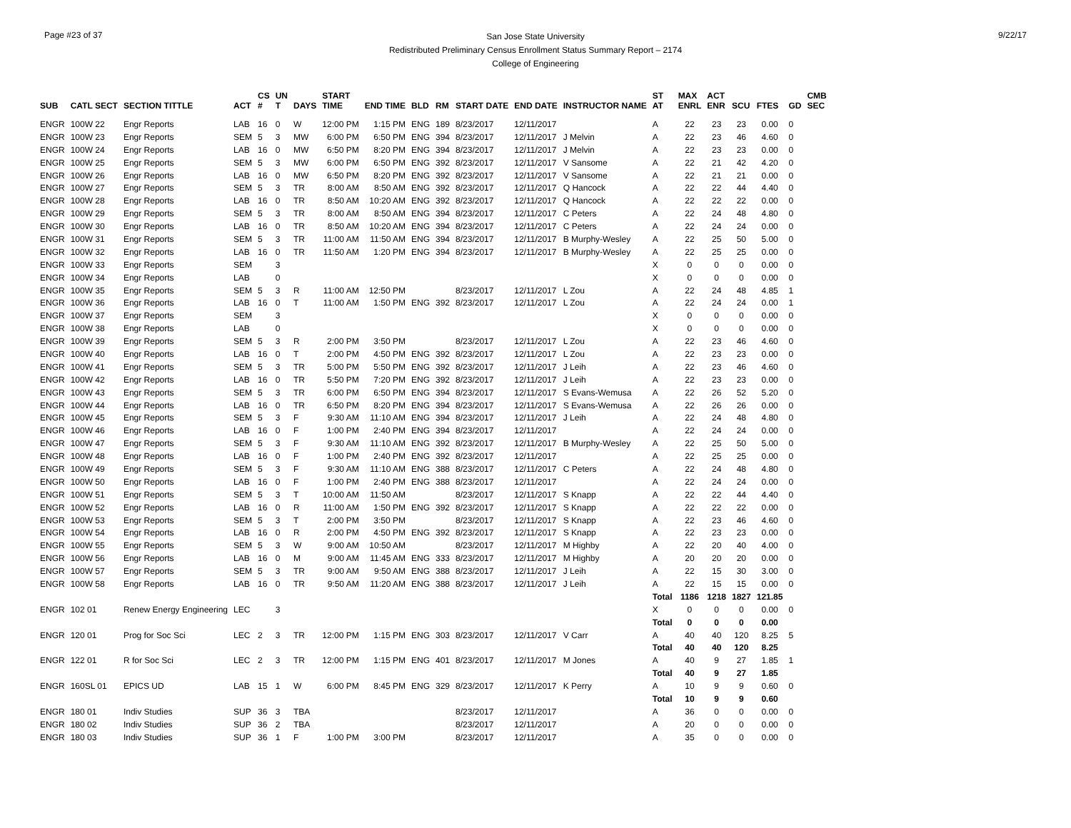Page #23 of 37
San Jose State University
Redistributed Preliminary Census Enrollment Status Summary Report – 2174
College of Engineering
9/22/17
| SUB | CATL SECT | SECTION TITTLE | ACT | CS # | UN T | DAYS | START TIME | END TIME | BLD | RM | START DATE | END DATE | INSTRUCTOR NAME | ST AT | MAX ENRL | ACT ENR | SCU | FTES | GD | CMB SEC |
| --- | --- | --- | --- | --- | --- | --- | --- | --- | --- | --- | --- | --- | --- | --- | --- | --- | --- | --- | --- | --- |
| ENGR | 100W 22 | Engr Reports | LAB | 16 | 0 | W | 12:00 PM | 1:15 PM | ENG | 189 | 8/23/2017 | 12/11/2017 | | A | 22 | 23 | 23 | 0.00 | 0 | |
| ENGR | 100W 23 | Engr Reports | SEM | 5 | 3 | MW | 6:00 PM | 6:50 PM | ENG | 394 | 8/23/2017 | 12/11/2017 | J Melvin | A | 22 | 23 | 46 | 4.60 | 0 | |
| ENGR | 100W 24 | Engr Reports | LAB | 16 | 0 | MW | 6:50 PM | 8:20 PM | ENG | 394 | 8/23/2017 | 12/11/2017 | J Melvin | A | 22 | 23 | 23 | 0.00 | 0 | |
| ENGR | 100W 25 | Engr Reports | SEM | 5 | 3 | MW | 6:00 PM | 6:50 PM | ENG | 392 | 8/23/2017 | 12/11/2017 | V Sansome | A | 22 | 21 | 42 | 4.20 | 0 | |
| ENGR | 100W 26 | Engr Reports | LAB | 16 | 0 | MW | 6:50 PM | 8:20 PM | ENG | 392 | 8/23/2017 | 12/11/2017 | V Sansome | A | 22 | 21 | 21 | 0.00 | 0 | |
| ENGR | 100W 27 | Engr Reports | SEM | 5 | 3 | TR | 8:00 AM | 8:50 AM | ENG | 392 | 8/23/2017 | 12/11/2017 | Q Hancock | A | 22 | 22 | 44 | 4.40 | 0 | |
| ENGR | 100W 28 | Engr Reports | LAB | 16 | 0 | TR | 8:50 AM | 10:20 AM | ENG | 392 | 8/23/2017 | 12/11/2017 | Q Hancock | A | 22 | 22 | 22 | 0.00 | 0 | |
| ENGR | 100W 29 | Engr Reports | SEM | 5 | 3 | TR | 8:00 AM | 8:50 AM | ENG | 394 | 8/23/2017 | 12/11/2017 | C Peters | A | 22 | 24 | 48 | 4.80 | 0 | |
| ENGR | 100W 30 | Engr Reports | LAB | 16 | 0 | TR | 8:50 AM | 10:20 AM | ENG | 394 | 8/23/2017 | 12/11/2017 | C Peters | A | 22 | 24 | 24 | 0.00 | 0 | |
| ENGR | 100W 31 | Engr Reports | SEM | 5 | 3 | TR | 11:00 AM | 11:50 AM | ENG | 394 | 8/23/2017 | 12/11/2017 | B Murphy-Wesley | A | 22 | 25 | 50 | 5.00 | 0 | |
| ENGR | 100W 32 | Engr Reports | LAB | 16 | 0 | TR | 11:50 AM | 1:20 PM | ENG | 394 | 8/23/2017 | 12/11/2017 | B Murphy-Wesley | A | 22 | 25 | 25 | 0.00 | 0 | |
| ENGR | 100W 33 | Engr Reports | SEM | | 3 | | | | | | | | | X | 0 | 0 | 0 | 0.00 | 0 | |
| ENGR | 100W 34 | Engr Reports | LAB | | 0 | | | | | | | | | X | 0 | 0 | 0 | 0.00 | 0 | |
| ENGR | 100W 35 | Engr Reports | SEM | 5 | 3 | R | 11:00 AM | 12:50 PM | | | 8/23/2017 | 12/11/2017 | L Zou | A | 22 | 24 | 48 | 4.85 | 1 | |
| ENGR | 100W 36 | Engr Reports | LAB | 16 | 0 | T | 11:00 AM | 1:50 PM | ENG | 392 | 8/23/2017 | 12/11/2017 | L Zou | A | 22 | 24 | 24 | 0.00 | 1 | |
| ENGR | 100W 37 | Engr Reports | SEM | | 3 | | | | | | | | | X | 0 | 0 | 0 | 0.00 | 0 | |
| ENGR | 100W 38 | Engr Reports | LAB | | 0 | | | | | | | | | X | 0 | 0 | 0 | 0.00 | 0 | |
| ENGR | 100W 39 | Engr Reports | SEM | 5 | 3 | R | 2:00 PM | 3:50 PM | | | 8/23/2017 | 12/11/2017 | L Zou | A | 22 | 23 | 46 | 4.60 | 0 | |
| ENGR | 100W 40 | Engr Reports | LAB | 16 | 0 | T | 2:00 PM | 4:50 PM | ENG | 392 | 8/23/2017 | 12/11/2017 | L Zou | A | 22 | 23 | 23 | 0.00 | 0 | |
| ENGR | 100W 41 | Engr Reports | SEM | 5 | 3 | TR | 5:00 PM | 5:50 PM | ENG | 392 | 8/23/2017 | 12/11/2017 | J Leih | A | 22 | 23 | 46 | 4.60 | 0 | |
| ENGR | 100W 42 | Engr Reports | LAB | 16 | 0 | TR | 5:50 PM | 7:20 PM | ENG | 392 | 8/23/2017 | 12/11/2017 | J Leih | A | 22 | 23 | 23 | 0.00 | 0 | |
| ENGR | 100W 43 | Engr Reports | SEM | 5 | 3 | TR | 6:00 PM | 6:50 PM | ENG | 394 | 8/23/2017 | 12/11/2017 | S Evans-Wemusa | A | 22 | 26 | 52 | 5.20 | 0 | |
| ENGR | 100W 44 | Engr Reports | LAB | 16 | 0 | TR | 6:50 PM | 8:20 PM | ENG | 394 | 8/23/2017 | 12/11/2017 | S Evans-Wemusa | A | 22 | 26 | 26 | 0.00 | 0 | |
| ENGR | 100W 45 | Engr Reports | SEM | 5 | 3 | F | 9:30 AM | 11:10 AM | ENG | 394 | 8/23/2017 | 12/11/2017 | J Leih | A | 22 | 24 | 48 | 4.80 | 0 | |
| ENGR | 100W 46 | Engr Reports | LAB | 16 | 0 | F | 1:00 PM | 2:40 PM | ENG | 394 | 8/23/2017 | 12/11/2017 | | A | 22 | 24 | 24 | 0.00 | 0 | |
| ENGR | 100W 47 | Engr Reports | SEM | 5 | 3 | F | 9:30 AM | 11:10 AM | ENG | 392 | 8/23/2017 | 12/11/2017 | B Murphy-Wesley | A | 22 | 25 | 50 | 5.00 | 0 | |
| ENGR | 100W 48 | Engr Reports | LAB | 16 | 0 | F | 1:00 PM | 2:40 PM | ENG | 392 | 8/23/2017 | 12/11/2017 | | A | 22 | 25 | 25 | 0.00 | 0 | |
| ENGR | 100W 49 | Engr Reports | SEM | 5 | 3 | F | 9:30 AM | 11:10 AM | ENG | 388 | 8/23/2017 | 12/11/2017 | C Peters | A | 22 | 24 | 48 | 4.80 | 0 | |
| ENGR | 100W 50 | Engr Reports | LAB | 16 | 0 | F | 1:00 PM | 2:40 PM | ENG | 388 | 8/23/2017 | 12/11/2017 | | A | 22 | 24 | 24 | 0.00 | 0 | |
| ENGR | 100W 51 | Engr Reports | SEM | 5 | 3 | T | 10:00 AM | 11:50 AM | | | 8/23/2017 | 12/11/2017 | S Knapp | A | 22 | 22 | 44 | 4.40 | 0 | |
| ENGR | 100W 52 | Engr Reports | LAB | 16 | 0 | R | 11:00 AM | 1:50 PM | ENG | 392 | 8/23/2017 | 12/11/2017 | S Knapp | A | 22 | 22 | 22 | 0.00 | 0 | |
| ENGR | 100W 53 | Engr Reports | SEM | 5 | 3 | T | 2:00 PM | 3:50 PM | | | 8/23/2017 | 12/11/2017 | S Knapp | A | 22 | 23 | 46 | 4.60 | 0 | |
| ENGR | 100W 54 | Engr Reports | LAB | 16 | 0 | R | 2:00 PM | 4:50 PM | ENG | 392 | 8/23/2017 | 12/11/2017 | S Knapp | A | 22 | 23 | 23 | 0.00 | 0 | |
| ENGR | 100W 55 | Engr Reports | SEM | 5 | 3 | W | 9:00 AM | 10:50 AM | | | 8/23/2017 | 12/11/2017 | M Highby | A | 22 | 20 | 40 | 4.00 | 0 | |
| ENGR | 100W 56 | Engr Reports | LAB | 16 | 0 | M | 9:00 AM | 11:45 AM | ENG | 333 | 8/23/2017 | 12/11/2017 | M Highby | A | 20 | 20 | 20 | 0.00 | 0 | |
| ENGR | 100W 57 | Engr Reports | SEM | 5 | 3 | TR | 9:00 AM | 9:50 AM | ENG | 388 | 8/23/2017 | 12/11/2017 | J Leih | A | 22 | 15 | 30 | 3.00 | 0 | |
| ENGR | 100W 58 | Engr Reports | LAB | 16 | 0 | TR | 9:50 AM | 11:20 AM | ENG | 388 | 8/23/2017 | 12/11/2017 | J Leih | A | 22 | 15 | 15 | 0.00 | 0 | |
| | | | | | | | | | | | | | | Total | 1186 | 1218 | 1827 | 121.85 | | |
| ENGR | 102 01 | Renew Energy Engineering | LEC | | 3 | | | | | | | | | X | 0 | 0 | 0 | 0.00 | 0 | |
| | | | | | | | | | | | | | | Total | 0 | 0 | 0 | 0.00 | | |
| ENGR | 120 01 | Prog for Soc Sci | LEC | 2 | 3 | TR | 12:00 PM | 1:15 PM | ENG | 303 | 8/23/2017 | 12/11/2017 | V Carr | A | 40 | 40 | 120 | 8.25 | 5 | |
| | | | | | | | | | | | | | | Total | 40 | 40 | 120 | 8.25 | | |
| ENGR | 122 01 | R for Soc Sci | LEC | 2 | 3 | TR | 12:00 PM | 1:15 PM | ENG | 401 | 8/23/2017 | 12/11/2017 | M Jones | A | 40 | 9 | 27 | 1.85 | 1 | |
| | | | | | | | | | | | | | | Total | 40 | 9 | 27 | 1.85 | | |
| ENGR | 160SL 01 | EPICS UD | LAB | 15 | 1 | W | 6:00 PM | 8:45 PM | ENG | 329 | 8/23/2017 | 12/11/2017 | K Perry | A | 10 | 9 | 9 | 0.60 | 0 | |
| | | | | | | | | | | | | | | Total | 10 | 9 | 9 | 0.60 | | |
| ENGR | 180 01 | Indiv Studies | SUP | 36 | 3 | TBA | | | | | 8/23/2017 | 12/11/2017 | | A | 36 | 0 | 0 | 0.00 | 0 | |
| ENGR | 180 02 | Indiv Studies | SUP | 36 | 2 | TBA | | | | | 8/23/2017 | 12/11/2017 | | A | 20 | 0 | 0 | 0.00 | 0 | |
| ENGR | 180 03 | Indiv Studies | SUP | 36 | 1 | F | 1:00 PM | 3:00 PM | | | 8/23/2017 | 12/11/2017 | | A | 35 | 0 | 0 | 0.00 | 0 | |